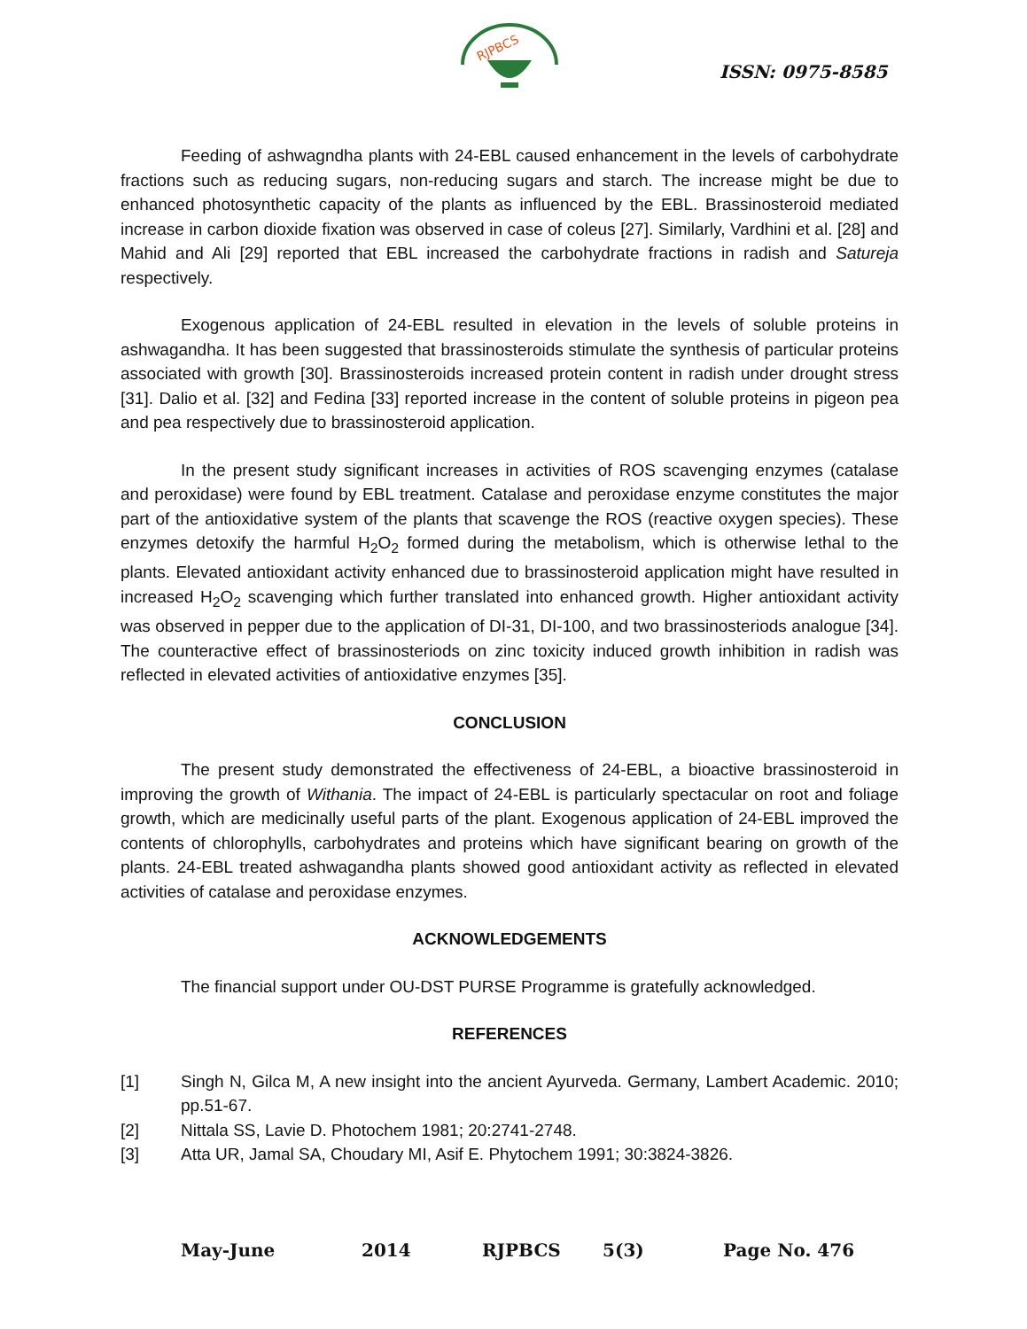RJPBCS
ISSN: 0975-8585
Feeding of ashwagndha plants with 24-EBL caused enhancement in the levels of carbohydrate fractions such as reducing sugars, non-reducing sugars and starch. The increase might be due to enhanced photosynthetic capacity of the plants as influenced by the EBL. Brassinosteroid mediated increase in carbon dioxide fixation was observed in case of coleus [27]. Similarly, Vardhini et al. [28] and Mahid and Ali [29] reported that EBL increased the carbohydrate fractions in radish and Satureja respectively.
Exogenous application of 24-EBL resulted in elevation in the levels of soluble proteins in ashwagandha. It has been suggested that brassinosteroids stimulate the synthesis of particular proteins associated with growth [30]. Brassinosteroids increased protein content in radish under drought stress [31]. Dalio et al. [32] and Fedina [33] reported increase in the content of soluble proteins in pigeon pea and pea respectively due to brassinosteroid application.
In the present study significant increases in activities of ROS scavenging enzymes (catalase and peroxidase) were found by EBL treatment. Catalase and peroxidase enzyme constitutes the major part of the antioxidative system of the plants that scavenge the ROS (reactive oxygen species). These enzymes detoxify the harmful H<sub>2</sub>O<sub>2</sub> formed during the metabolism, which is otherwise lethal to the plants. Elevated antioxidant activity enhanced due to brassinosteroid application might have resulted in increased H<sub>2</sub>O<sub>2</sub> scavenging which further translated into enhanced growth. Higher antioxidant activity was observed in pepper due to the application of DI-31, DI-100, and two brassinosteriods analogue [34]. The counteractive effect of brassinosteriods on zinc toxicity induced growth inhibition in radish was reflected in elevated activities of antioxidative enzymes [35].
CONCLUSION
The present study demonstrated the effectiveness of 24-EBL, a bioactive brassinosteroid in improving the growth of Withania. The impact of 24-EBL is particularly spectacular on root and foliage growth, which are medicinally useful parts of the plant. Exogenous application of 24-EBL improved the contents of chlorophylls, carbohydrates and proteins which have significant bearing on growth of the plants. 24-EBL treated ashwagandha plants showed good antioxidant activity as reflected in elevated activities of catalase and peroxidase enzymes.
ACKNOWLEDGEMENTS
The financial support under OU-DST PURSE Programme is gratefully acknowledged.
REFERENCES
[1] Singh N, Gilca M, A new insight into the ancient Ayurveda. Germany, Lambert Academic. 2010; pp.51-67.
[2] Nittala SS, Lavie D. Photochem 1981; 20:2741-2748.
[3] Atta UR, Jamal SA, Choudary MI, Asif E. Phytochem 1991; 30:3824-3826.
May-June 2014 RJPBCS 5(3) Page No. 476